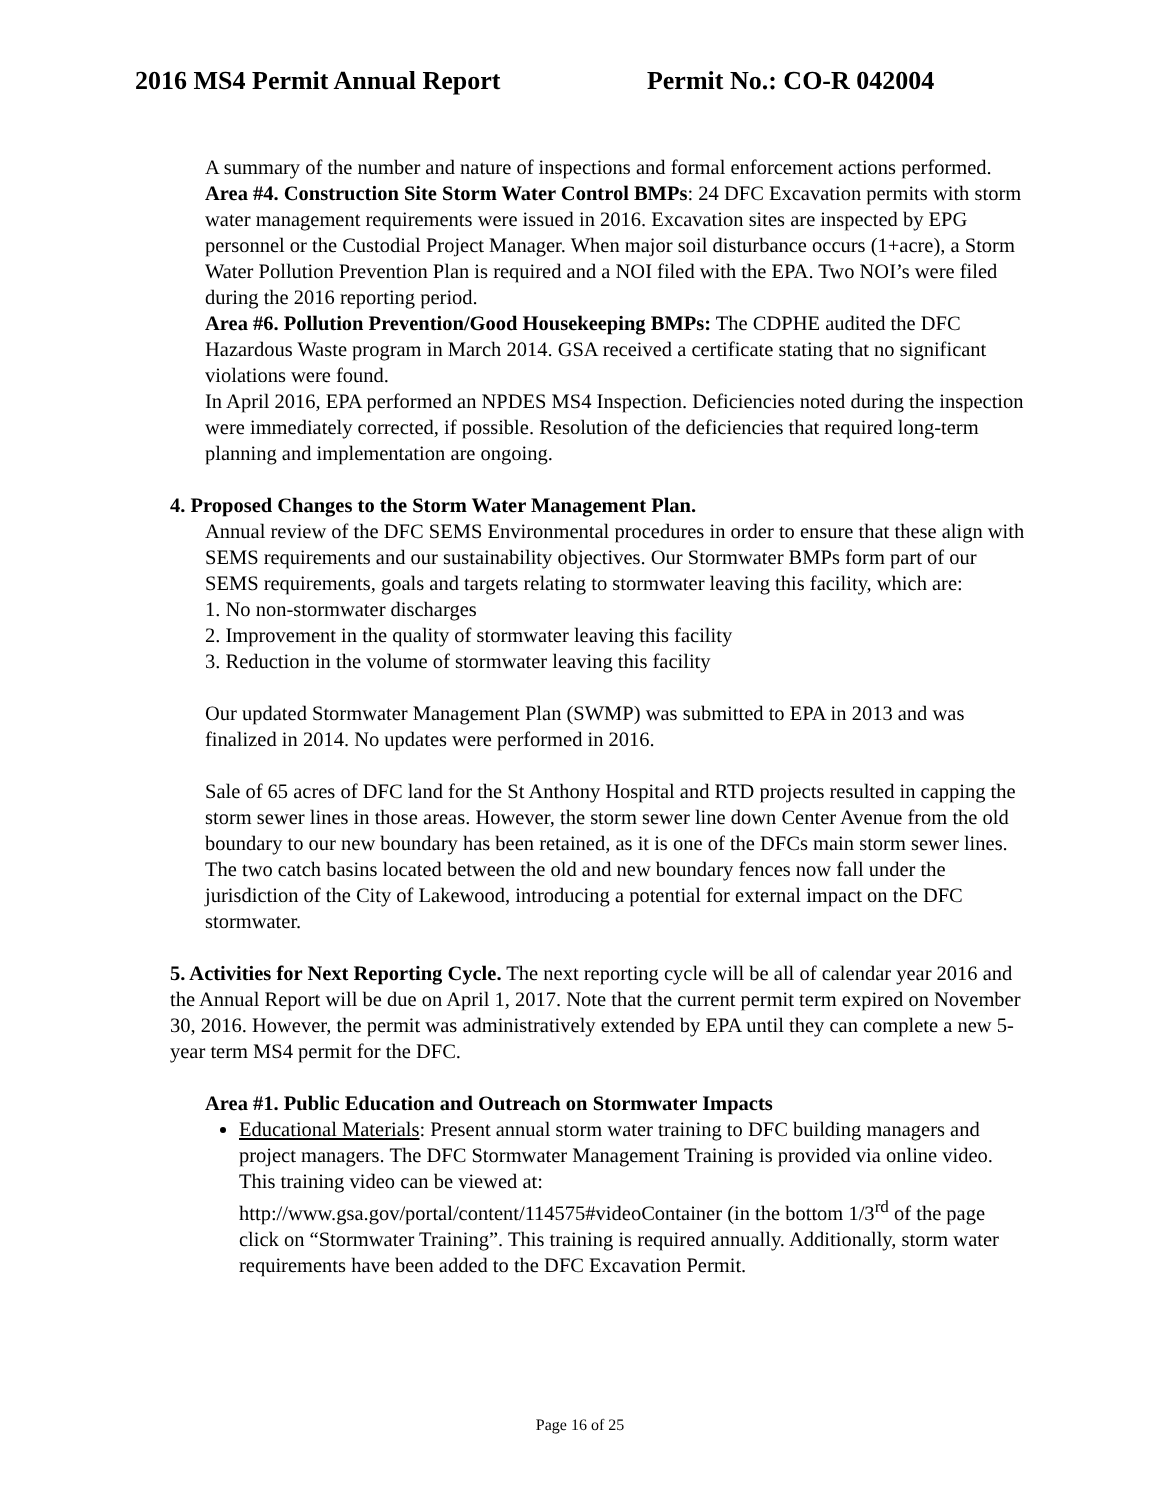2016 MS4 Permit Annual Report Permit No.: CO-R 042004
A summary of the number and nature of inspections and formal enforcement actions performed.
Area #4. Construction Site Storm Water Control BMPs: 24 DFC Excavation permits with storm water management requirements were issued in 2016. Excavation sites are inspected by EPG personnel or the Custodial Project Manager. When major soil disturbance occurs (1+acre), a Storm Water Pollution Prevention Plan is required and a NOI filed with the EPA. Two NOI’s were filed during the 2016 reporting period.
Area #6. Pollution Prevention/Good Housekeeping BMPs: The CDPHE audited the DFC Hazardous Waste program in March 2014. GSA received a certificate stating that no significant violations were found.
In April 2016, EPA performed an NPDES MS4 Inspection. Deficiencies noted during the inspection were immediately corrected, if possible. Resolution of the deficiencies that required long-term planning and implementation are ongoing.
4. Proposed Changes to the Storm Water Management Plan.
Annual review of the DFC SEMS Environmental procedures in order to ensure that these align with SEMS requirements and our sustainability objectives. Our Stormwater BMPs form part of our SEMS requirements, goals and targets relating to stormwater leaving this facility, which are:
1. No non-stormwater discharges
2. Improvement in the quality of stormwater leaving this facility
3. Reduction in the volume of stormwater leaving this facility
Our updated Stormwater Management Plan (SWMP) was submitted to EPA in 2013 and was finalized in 2014. No updates were performed in 2016.
Sale of 65 acres of DFC land for the St Anthony Hospital and RTD projects resulted in capping the storm sewer lines in those areas. However, the storm sewer line down Center Avenue from the old boundary to our new boundary has been retained, as it is one of the DFCs main storm sewer lines. The two catch basins located between the old and new boundary fences now fall under the jurisdiction of the City of Lakewood, introducing a potential for external impact on the DFC stormwater.
5. Activities for Next Reporting Cycle. The next reporting cycle will be all of calendar year 2016 and the Annual Report will be due on April 1, 2017. Note that the current permit term expired on November 30, 2016. However, the permit was administratively extended by EPA until they can complete a new 5-year term MS4 permit for the DFC.
Area #1. Public Education and Outreach on Stormwater Impacts
Educational Materials: Present annual storm water training to DFC building managers and project managers. The DFC Stormwater Management Training is provided via online video. This training video can be viewed at: http://www.gsa.gov/portal/content/114575#videoContainer (in the bottom 1/3<sup>rd</sup> of the page click on “Stormwater Training”. This training is required annually. Additionally, storm water requirements have been added to the DFC Excavation Permit.
Page 16 of 25